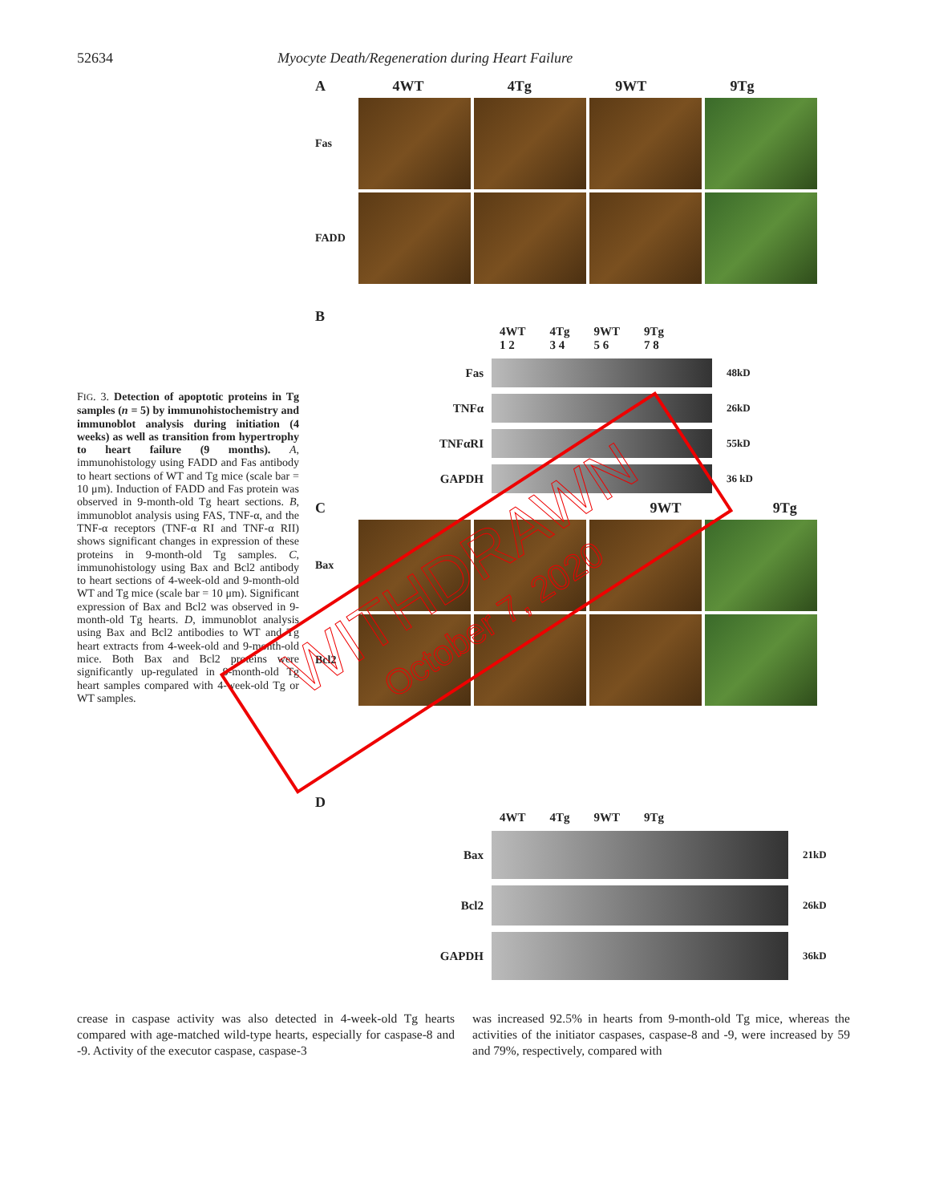52634 Myocyte Death/Regeneration during Heart Failure
FIG. 3. Detection of apoptotic proteins in Tg samples (n = 5) by immunohistochemistry and immunoblot analysis during initiation (4 weeks) as well as transition from hypertrophy to heart failure (9 months). A, immunohistology using FADD and Fas antibody to heart sections of WT and Tg mice (scale bar = 10 μm). Induction of FADD and Fas protein was observed in 9-month-old Tg heart sections. B, immunoblot analysis using FAS, TNF-α, and the TNF-α receptors (TNF-α RI and TNF-α RII) shows significant changes in expression of these proteins in 9-month-old Tg samples. C, immunohistology using Bax and Bcl2 antibody to heart sections of 4-week-old and 9-month-old WT and Tg mice (scale bar = 10 μm). Significant expression of Bax and Bcl2 was observed in 9-month-old Tg hearts. D, immunoblot analysis using Bax and Bcl2 antibodies to WT and Tg heart extracts from 4-week-old and 9-month-old mice. Both Bax and Bcl2 proteins were significantly up-regulated in 9-month-old Tg heart samples compared with 4-week-old Tg or WT samples.
A 4WT 4Tg 9WT 9Tg
Fas
FADD
B
4WT
1 2 4Tg
3 4 9WT
5 6 9Tg
7 8
Fas
48kD
TNFα
26kD
TNFαRI
55kD
GAPDH
36 kD
C 9WT 9Tg
Bax
Bcl2
D
4WT 4Tg 9WT 9Tg
Bax
21kD
Bcl2
26kD
GAPDH
36kD
crease in caspase activity was also detected in 4-week-old Tg hearts compared with age-matched wild-type hearts, especially for caspase-8 and -9. Activity of the executor caspase, caspase-3
was increased 92.5% in hearts from 9-month-old Tg mice, whereas the activities of the initiator caspases, caspase-8 and -9, were increased by 59 and 79%, respectively, compared with
WITHDRAWN
October 7, 2020